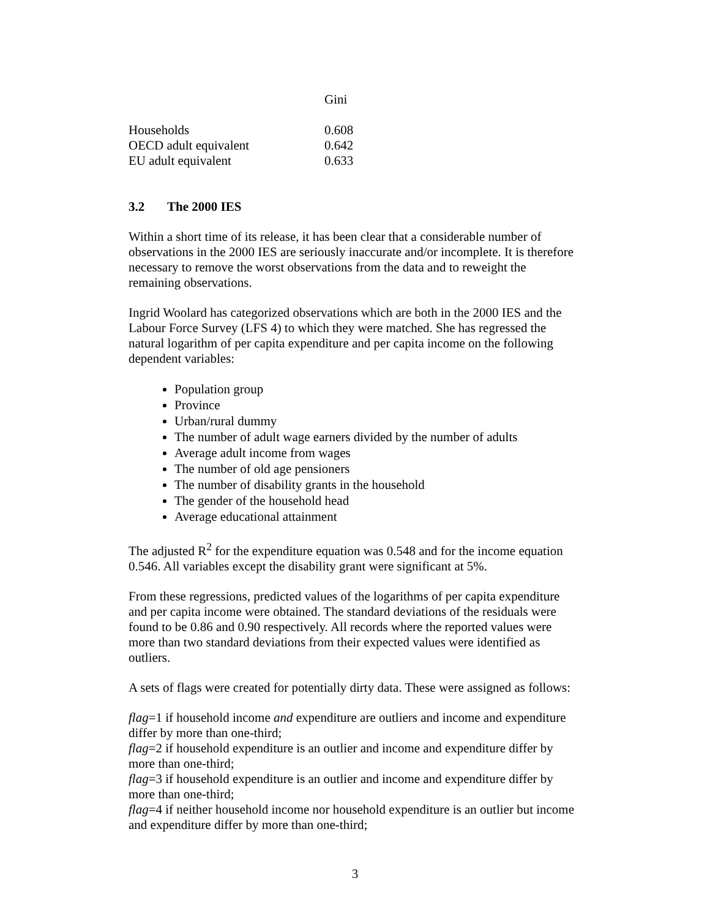| | Gini |
| --- | --- |
| Households | 0.608 |
| OECD adult equivalent | 0.642 |
| EU adult equivalent | 0.633 |
3.2 The 2000 IES
Within a short time of its release, it has been clear that a considerable number of observations in the 2000 IES are seriously inaccurate and/or incomplete. It is therefore necessary to remove the worst observations from the data and to reweight the remaining observations.
Ingrid Woolard has categorized observations which are both in the 2000 IES and the Labour Force Survey (LFS 4) to which they were matched. She has regressed the natural logarithm of per capita expenditure and per capita income on the following dependent variables:
Population group
Province
Urban/rural dummy
The number of adult wage earners divided by the number of adults
Average adult income from wages
The number of old age pensioners
The number of disability grants in the household
The gender of the household head
Average educational attainment
The adjusted R<sup>2</sup> for the expenditure equation was 0.548 and for the income equation 0.546. All variables except the disability grant were significant at 5%.
From these regressions, predicted values of the logarithms of per capita expenditure and per capita income were obtained. The standard deviations of the residuals were found to be 0.86 and 0.90 respectively. All records where the reported values were more than two standard deviations from their expected values were identified as outliers.
A sets of flags were created for potentially dirty data. These were assigned as follows:
flag=1 if household income and expenditure are outliers and income and expenditure differ by more than one-third;
flag=2 if household expenditure is an outlier and income and expenditure differ by more than one-third;
flag=3 if household expenditure is an outlier and income and expenditure differ by more than one-third;
flag=4 if neither household income nor household expenditure is an outlier but income and expenditure differ by more than one-third;
3